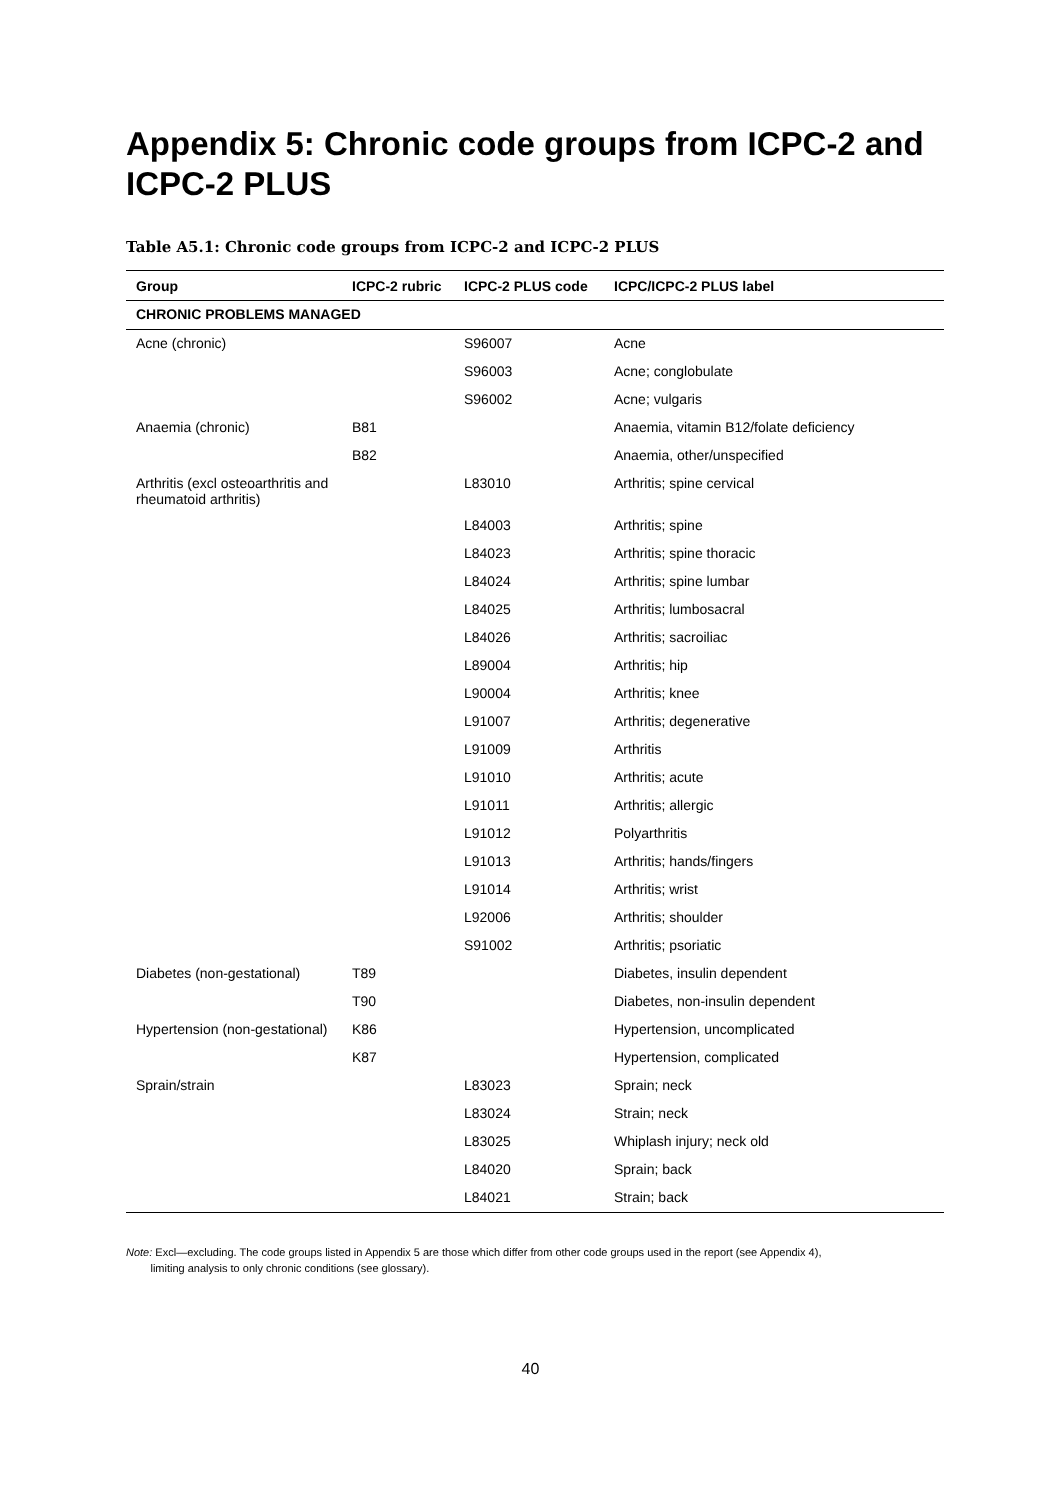Appendix 5: Chronic code groups from ICPC-2 and ICPC-2 PLUS
Table A5.1: Chronic code groups from ICPC-2 and ICPC-2 PLUS
| Group | ICPC-2 rubric | ICPC-2 PLUS code | ICPC/ICPC-2 PLUS label |
| --- | --- | --- | --- |
| CHRONIC PROBLEMS MANAGED | | | |
| Acne (chronic) | | S96007 | Acne |
| | | S96003 | Acne; conglobulate |
| | | S96002 | Acne; vulgaris |
| Anaemia (chronic) | B81 | | Anaemia, vitamin B12/folate deficiency |
| | B82 | | Anaemia, other/unspecified |
| Arthritis (excl osteoarthritis and rheumatoid arthritis) | | L83010 | Arthritis; spine cervical |
| | | L84003 | Arthritis; spine |
| | | L84023 | Arthritis; spine thoracic |
| | | L84024 | Arthritis; spine lumbar |
| | | L84025 | Arthritis; lumbosacral |
| | | L84026 | Arthritis; sacroiliac |
| | | L89004 | Arthritis; hip |
| | | L90004 | Arthritis; knee |
| | | L91007 | Arthritis; degenerative |
| | | L91009 | Arthritis |
| | | L91010 | Arthritis; acute |
| | | L91011 | Arthritis; allergic |
| | | L91012 | Polyarthritis |
| | | L91013 | Arthritis; hands/fingers |
| | | L91014 | Arthritis; wrist |
| | | L92006 | Arthritis; shoulder |
| | | S91002 | Arthritis; psoriatic |
| Diabetes (non-gestational) | T89 | | Diabetes, insulin dependent |
| | T90 | | Diabetes, non-insulin dependent |
| Hypertension (non-gestational) | K86 | | Hypertension, uncomplicated |
| | K87 | | Hypertension, complicated |
| Sprain/strain | | L83023 | Sprain; neck |
| | | L83024 | Strain; neck |
| | | L83025 | Whiplash injury; neck old |
| | | L84020 | Sprain; back |
| | | L84021 | Strain; back |
Note: Excl—excluding. The code groups listed in Appendix 5 are those which differ from other code groups used in the report (see Appendix 4),
limiting analysis to only chronic conditions (see glossary).
40